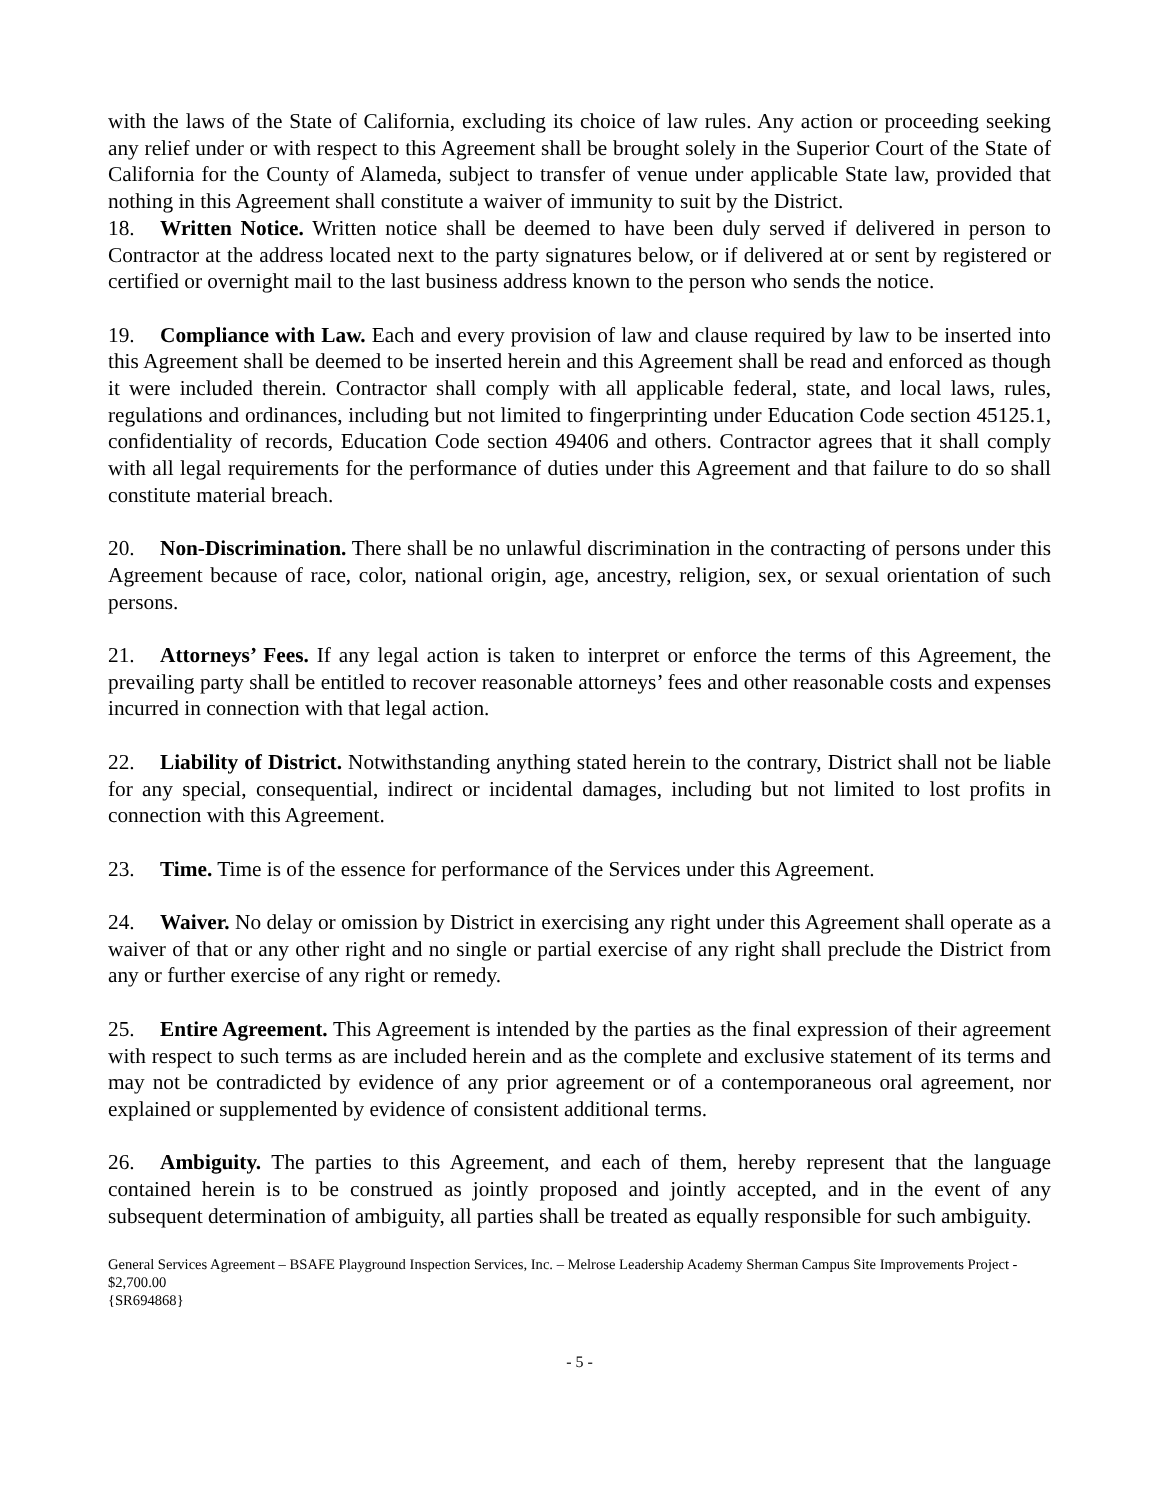with the laws of the State of California, excluding its choice of law rules. Any action or proceeding seeking any relief under or with respect to this Agreement shall be brought solely in the Superior Court of the State of California for the County of Alameda, subject to transfer of venue under applicable State law, provided that nothing in this Agreement shall constitute a waiver of immunity to suit by the District.
18. Written Notice. Written notice shall be deemed to have been duly served if delivered in person to Contractor at the address located next to the party signatures below, or if delivered at or sent by registered or certified or overnight mail to the last business address known to the person who sends the notice.
19. Compliance with Law. Each and every provision of law and clause required by law to be inserted into this Agreement shall be deemed to be inserted herein and this Agreement shall be read and enforced as though it were included therein. Contractor shall comply with all applicable federal, state, and local laws, rules, regulations and ordinances, including but not limited to fingerprinting under Education Code section 45125.1, confidentiality of records, Education Code section 49406 and others. Contractor agrees that it shall comply with all legal requirements for the performance of duties under this Agreement and that failure to do so shall constitute material breach.
20. Non-Discrimination. There shall be no unlawful discrimination in the contracting of persons under this Agreement because of race, color, national origin, age, ancestry, religion, sex, or sexual orientation of such persons.
21. Attorneys’ Fees. If any legal action is taken to interpret or enforce the terms of this Agreement, the prevailing party shall be entitled to recover reasonable attorneys’ fees and other reasonable costs and expenses incurred in connection with that legal action.
22. Liability of District. Notwithstanding anything stated herein to the contrary, District shall not be liable for any special, consequential, indirect or incidental damages, including but not limited to lost profits in connection with this Agreement.
23. Time. Time is of the essence for performance of the Services under this Agreement.
24. Waiver. No delay or omission by District in exercising any right under this Agreement shall operate as a waiver of that or any other right and no single or partial exercise of any right shall preclude the District from any or further exercise of any right or remedy.
25. Entire Agreement. This Agreement is intended by the parties as the final expression of their agreement with respect to such terms as are included herein and as the complete and exclusive statement of its terms and may not be contradicted by evidence of any prior agreement or of a contemporaneous oral agreement, nor explained or supplemented by evidence of consistent additional terms.
26. Ambiguity. The parties to this Agreement, and each of them, hereby represent that the language contained herein is to be construed as jointly proposed and jointly accepted, and in the event of any subsequent determination of ambiguity, all parties shall be treated as equally responsible for such ambiguity.
General Services Agreement – BSAFE Playground Inspection Services, Inc. – Melrose Leadership Academy Sherman Campus Site Improvements Project - $2,700.00
{SR694868}
- 5 -